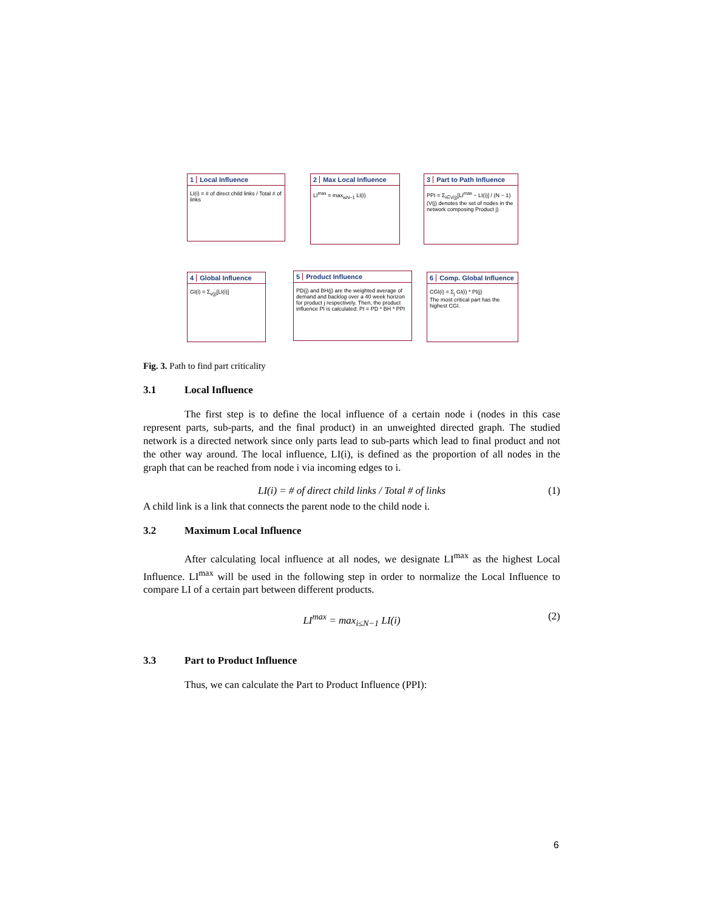1 Local Influence
LI(i) = # of direct child links / Total # of links
2 Max Local Influence
LI<sup>max</sup> = max<sub>i≤N−1</sub> LI(i)
3 Part to Path Influence
PPI = Σ<sub>i∈V(j)</sub>[LI<sup>max</sup> − LI(i)] / (N − 1)
(V(j) denotes the set of nodes in the network composing Product j)
4 Global Influence
GI(i) = Σ<sub>v(j)</sub>[LI(i)]
5 Product Influence
PD(j) and BH(j) are the weighted average of demand and backlog over a 40 week horizon for product j respectively. Then, the product influence PI is calculated: PI = PD * BH * PPI
6 Comp. Global Influence
CGI(i) = Σ<sub>j</sub> GI(i) * PI(j)
The most critical part has the highest CGI.
Fig. 3. Path to find part criticality
3.1 Local Influence
The first step is to define the local influence of a certain node i (nodes in this case represent parts, sub-parts, and the final product) in an unweighted directed graph. The studied network is a directed network since only parts lead to sub-parts which lead to final product and not the other way around. The local influence, LI(i), is defined as the proportion of all nodes in the graph that can be reached from node i via incoming edges to i.
LI(i) = # of direct child links / Total # of links (1)
A child link is a link that connects the parent node to the child node i.
3.2 Maximum Local Influence
After calculating local influence at all nodes, we designate LI<sup>max</sup> as the highest Local Influence. LI<sup>max</sup> will be used in the following step in order to normalize the Local Influence to compare LI of a certain part between different products.
LI<sup>max</sup> = max<sub>i≤N−1</sub> LI(i) (2)
3.3 Part to Product Influence
Thus, we can calculate the Part to Product Influence (PPI):
6